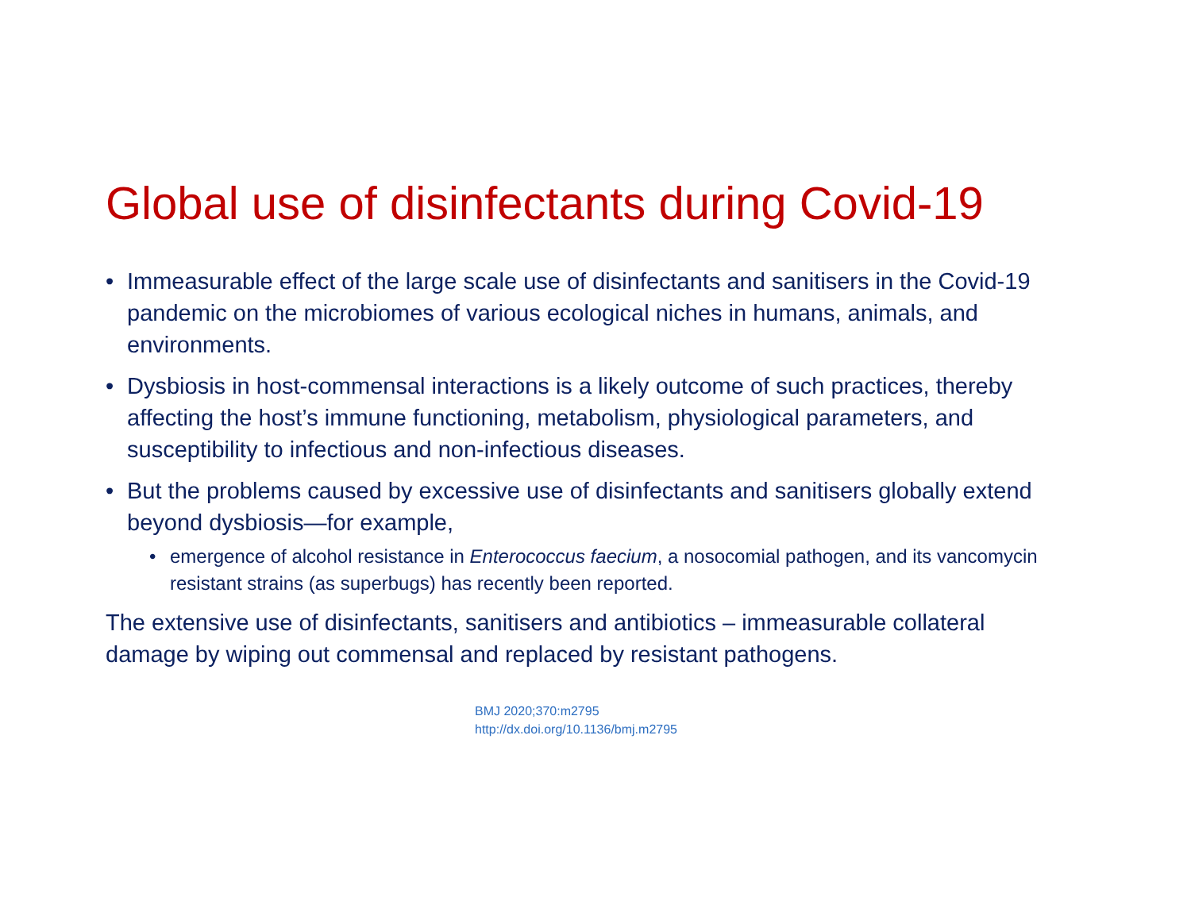Global use of disinfectants during Covid-19
• Immeasurable effect of the large scale use of disinfectants and sanitisers in the Covid-19 pandemic on the microbiomes of various ecological niches in humans, animals, and environments.
• Dysbiosis in host-commensal interactions is a likely outcome of such practices, thereby affecting the host’s immune functioning, metabolism, physiological parameters, and susceptibility to infectious and non-infectious diseases.
• But the problems caused by excessive use of disinfectants and sanitisers globally extend beyond dysbiosis—for example,
• emergence of alcohol resistance in Enterococcus faecium, a nosocomial pathogen, and its vancomycin resistant strains (as superbugs) has recently been reported.
The extensive use of disinfectants, sanitisers and antibiotics – immeasurable collateral damage by wiping out commensal and replaced by resistant pathogens.
BMJ 2020;370:m2795
http://dx.doi.org/10.1136/bmj.m2795